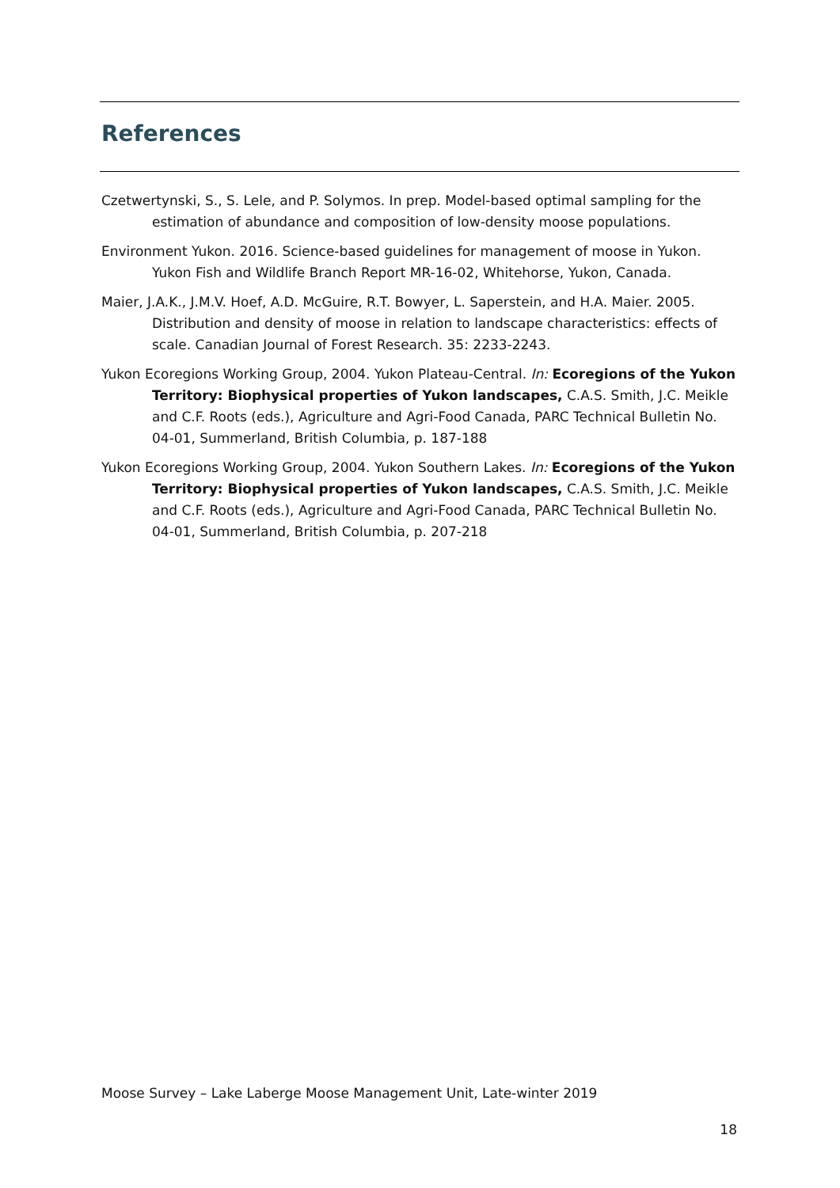References
Czetwertynski, S., S. Lele, and P. Solymos. In prep. Model-based optimal sampling for the estimation of abundance and composition of low-density moose populations.
Environment Yukon. 2016. Science-based guidelines for management of moose in Yukon. Yukon Fish and Wildlife Branch Report MR-16-02, Whitehorse, Yukon, Canada.
Maier, J.A.K., J.M.V. Hoef, A.D. McGuire, R.T. Bowyer, L. Saperstein, and H.A. Maier. 2005. Distribution and density of moose in relation to landscape characteristics: effects of scale. Canadian Journal of Forest Research. 35: 2233-2243.
Yukon Ecoregions Working Group, 2004. Yukon Plateau-Central. In: Ecoregions of the Yukon Territory: Biophysical properties of Yukon landscapes, C.A.S. Smith, J.C. Meikle and C.F. Roots (eds.), Agriculture and Agri-Food Canada, PARC Technical Bulletin No. 04-01, Summerland, British Columbia, p. 187-188
Yukon Ecoregions Working Group, 2004. Yukon Southern Lakes. In: Ecoregions of the Yukon Territory: Biophysical properties of Yukon landscapes, C.A.S. Smith, J.C. Meikle and C.F. Roots (eds.), Agriculture and Agri-Food Canada, PARC Technical Bulletin No. 04-01, Summerland, British Columbia, p. 207-218
Moose Survey – Lake Laberge Moose Management Unit, Late-winter 2019
18